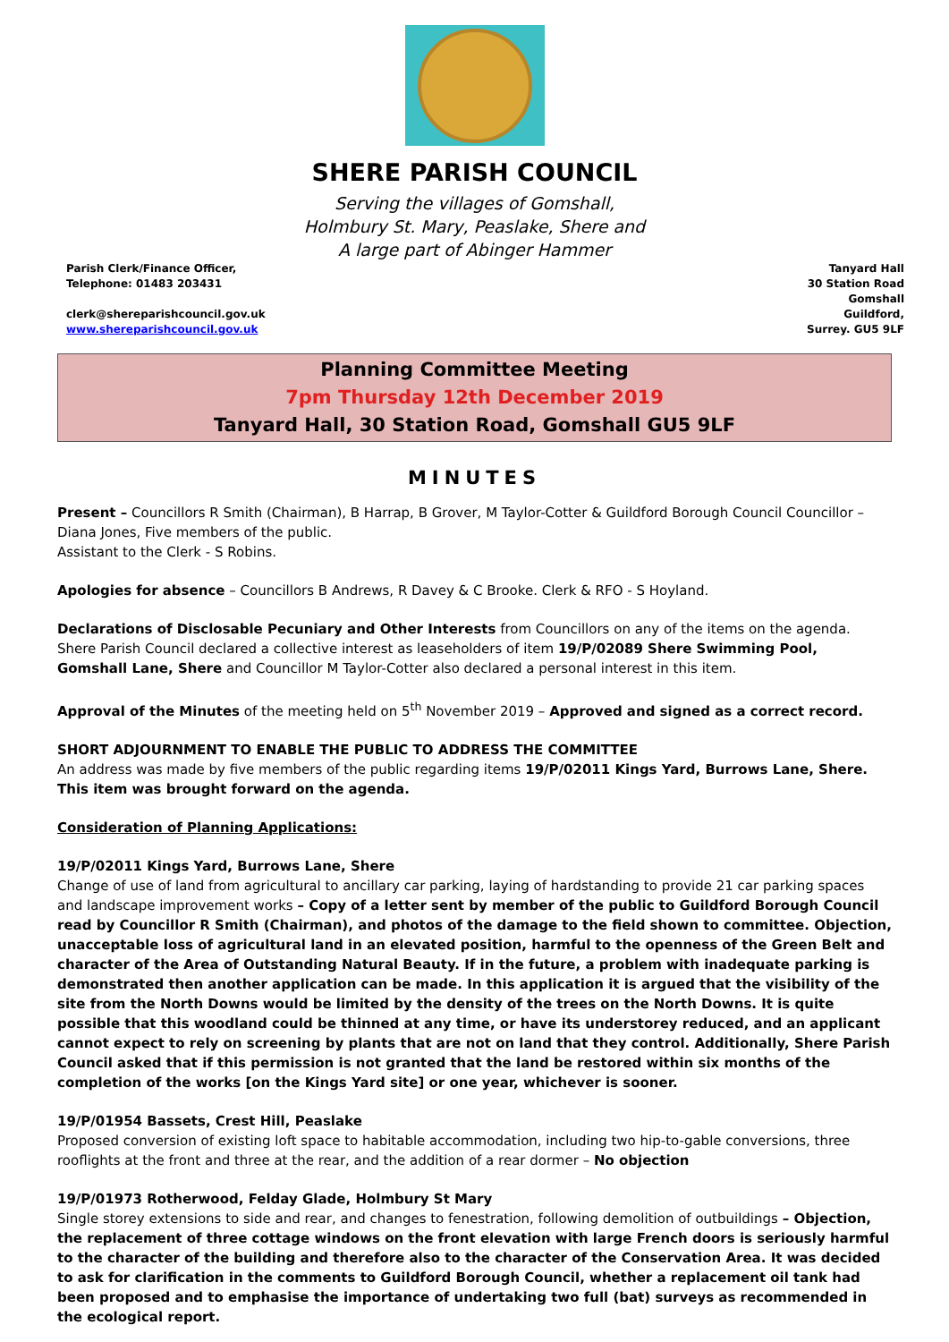SHERE PARISH COUNCIL
Serving the villages of Gomshall,
Holmbury St. Mary, Peaslake, Shere and
A large part of Abinger Hammer
Parish Clerk/Finance Officer,
Telephone: 01483 203431
clerk@shereparishcouncil.gov.uk
www.shereparishcouncil.gov.uk
Tanyard Hall
30 Station Road
Gomshall
Guildford,
Surrey. GU5 9LF
Planning Committee Meeting
7pm Thursday 12th December 2019
Tanyard Hall, 30 Station Road, Gomshall GU5 9LF
MINUTES
Present – Councillors R Smith (Chairman), B Harrap, B Grover, M Taylor-Cotter & Guildford Borough Council Councillor – Diana Jones, Five members of the public.
Assistant to the Clerk - S Robins.
Apologies for absence – Councillors B Andrews, R Davey & C Brooke. Clerk & RFO - S Hoyland.
Declarations of Disclosable Pecuniary and Other Interests from Councillors on any of the items on the agenda.
Shere Parish Council declared a collective interest as leaseholders of item 19/P/02089 Shere Swimming Pool, Gomshall Lane, Shere and Councillor M Taylor-Cotter also declared a personal interest in this item.
Approval of the Minutes of the meeting held on 5<sup>th</sup> November 2019 – Approved and signed as a correct record.
SHORT ADJOURNMENT TO ENABLE THE PUBLIC TO ADDRESS THE COMMITTEE
An address was made by five members of the public regarding items 19/P/02011 Kings Yard, Burrows Lane, Shere.
This item was brought forward on the agenda.
Consideration of Planning Applications:
19/P/02011 Kings Yard, Burrows Lane, Shere
Change of use of land from agricultural to ancillary car parking, laying of hardstanding to provide 21 car parking spaces and landscape improvement works – Copy of a letter sent by member of the public to Guildford Borough Council read by Councillor R Smith (Chairman), and photos of the damage to the field shown to committee. Objection, unacceptable loss of agricultural land in an elevated position, harmful to the openness of the Green Belt and character of the Area of Outstanding Natural Beauty. If in the future, a problem with inadequate parking is demonstrated then another application can be made. In this application it is argued that the visibility of the site from the North Downs would be limited by the density of the trees on the North Downs. It is quite possible that this woodland could be thinned at any time, or have its understorey reduced, and an applicant cannot expect to rely on screening by plants that are not on land that they control. Additionally, Shere Parish Council asked that if this permission is not granted that the land be restored within six months of the completion of the works [on the Kings Yard site] or one year, whichever is sooner.
19/P/01954 Bassets, Crest Hill, Peaslake
Proposed conversion of existing loft space to habitable accommodation, including two hip-to-gable conversions, three rooflights at the front and three at the rear, and the addition of a rear dormer – No objection
19/P/01973 Rotherwood, Felday Glade, Holmbury St Mary
Single storey extensions to side and rear, and changes to fenestration, following demolition of outbuildings – Objection, the replacement of three cottage windows on the front elevation with large French doors is seriously harmful to the character of the building and therefore also to the character of the Conservation Area. It was decided to ask for clarification in the comments to Guildford Borough Council, whether a replacement oil tank had been proposed and to emphasise the importance of undertaking two full (bat) surveys as recommended in the ecological report.